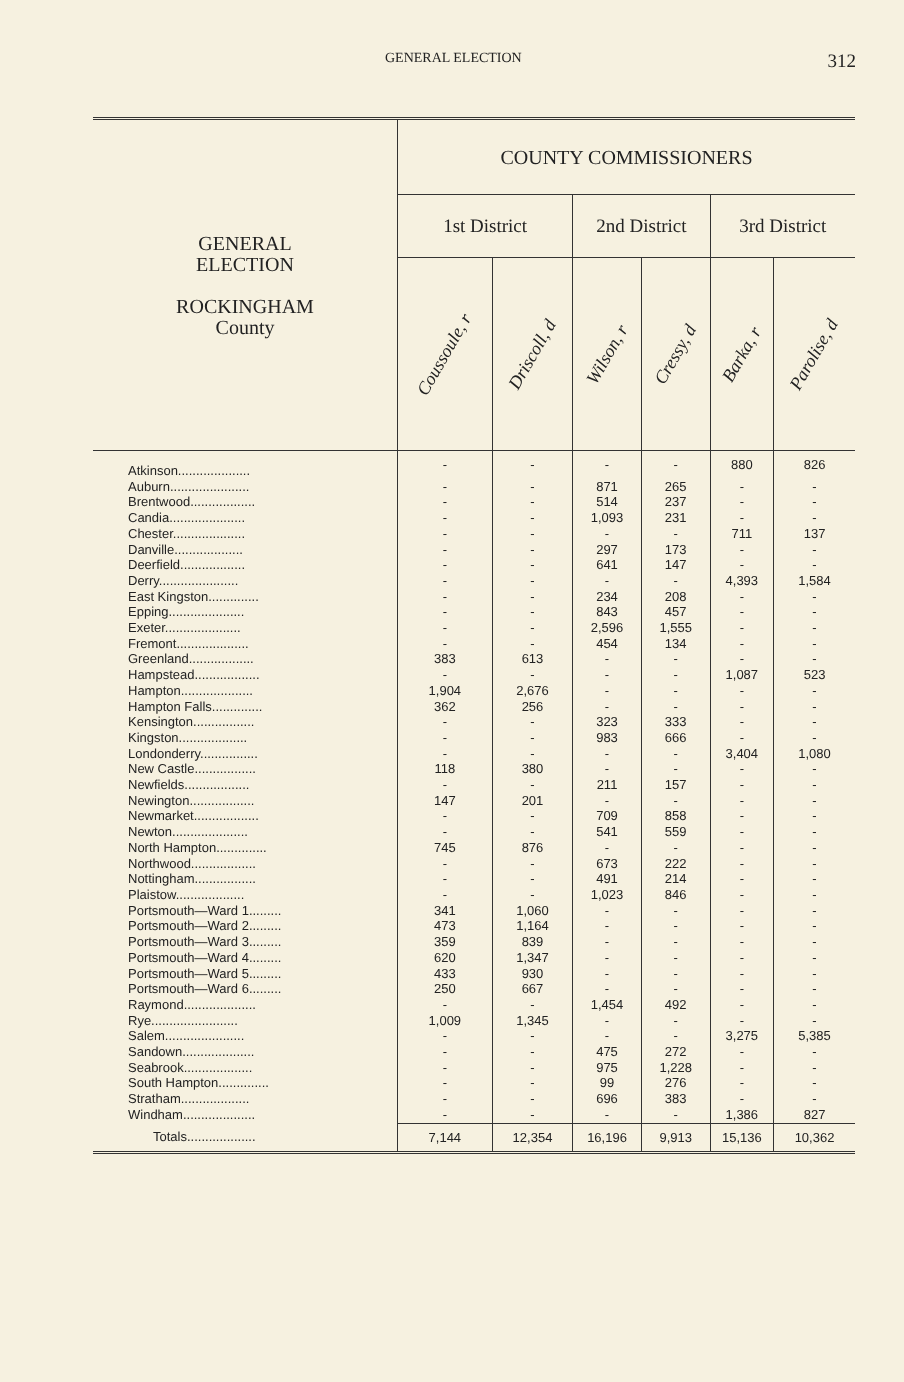GENERAL ELECTION 312
| GENERAL ELECTION ROCKINGHAM County | COUNTY COMMISSIONERS | | | | | |
| --- | --- | --- | --- | --- | --- | --- |
| | 1st District | | 2nd District | | 3rd District | |
| | Coussoule, r | Driscoll, d | Wilson, r | Cressy, d | Barka, r | Parolise, d |
| Atkinson.................... | - | - | - | - | 880 | 826 |
| Auburn...................... | - | - | 871 | 265 | - | - |
| Brentwood.................. | - | - | 514 | 237 | - | - |
| Candia..................... | - | - | 1,093 | 231 | - | - |
| Chester.................... | - | - | - | - | 711 | 137 |
| Danville................... | - | - | 297 | 173 | - | - |
| Deerfield.................. | - | - | 641 | 147 | - | - |
| Derry...................... | - | - | - | - | 4,393 | 1,584 |
| East Kingston.............. | - | - | 234 | 208 | - | - |
| Epping..................... | - | - | 843 | 457 | - | - |
| Exeter..................... | - | - | 2,596 | 1,555 | - | - |
| Fremont.................... | - | - | 454 | 134 | - | - |
| Greenland.................. | 383 | 613 | - | - | - | - |
| Hampstead.................. | - | - | - | - | 1,087 | 523 |
| Hampton.................... | 1,904 | 2,676 | - | - | - | - |
| Hampton Falls.............. | 362 | 256 | - | - | - | - |
| Kensington................. | - | - | 323 | 333 | - | - |
| Kingston................... | - | - | 983 | 666 | - | - |
| Londonderry................ | - | - | - | - | 3,404 | 1,080 |
| New Castle................. | 118 | 380 | - | - | - | - |
| Newfields.................. | - | - | 211 | 157 | - | - |
| Newington.................. | 147 | 201 | - | - | - | - |
| Newmarket.................. | - | - | 709 | 858 | - | - |
| Newton..................... | - | - | 541 | 559 | - | - |
| North Hampton.............. | 745 | 876 | - | - | - | - |
| Northwood.................. | - | - | 673 | 222 | - | - |
| Nottingham................. | - | - | 491 | 214 | - | - |
| Plaistow................... | - | - | 1,023 | 846 | - | - |
| Portsmouth—Ward 1......... | 341 | 1,060 | - | - | - | - |
| Portsmouth—Ward 2......... | 473 | 1,164 | - | - | - | - |
| Portsmouth—Ward 3......... | 359 | 839 | - | - | - | - |
| Portsmouth—Ward 4......... | 620 | 1,347 | - | - | - | - |
| Portsmouth—Ward 5......... | 433 | 930 | - | - | - | - |
| Portsmouth—Ward 6......... | 250 | 667 | - | - | - | - |
| Raymond.................... | - | - | 1,454 | 492 | - | - |
| Rye........................ | 1,009 | 1,345 | - | - | - | - |
| Salem...................... | - | - | - | - | 3,275 | 5,385 |
| Sandown.................... | - | - | 475 | 272 | - | - |
| Seabrook................... | - | - | 975 | 1,228 | - | - |
| South Hampton.............. | - | - | 99 | 276 | - | - |
| Stratham................... | - | - | 696 | 383 | - | - |
| Windham.................... | - | - | - | - | 1,386 | 827 |
| Totals................... | 7,144 | 12,354 | 16,196 | 9,913 | 15,136 | 10,362 |